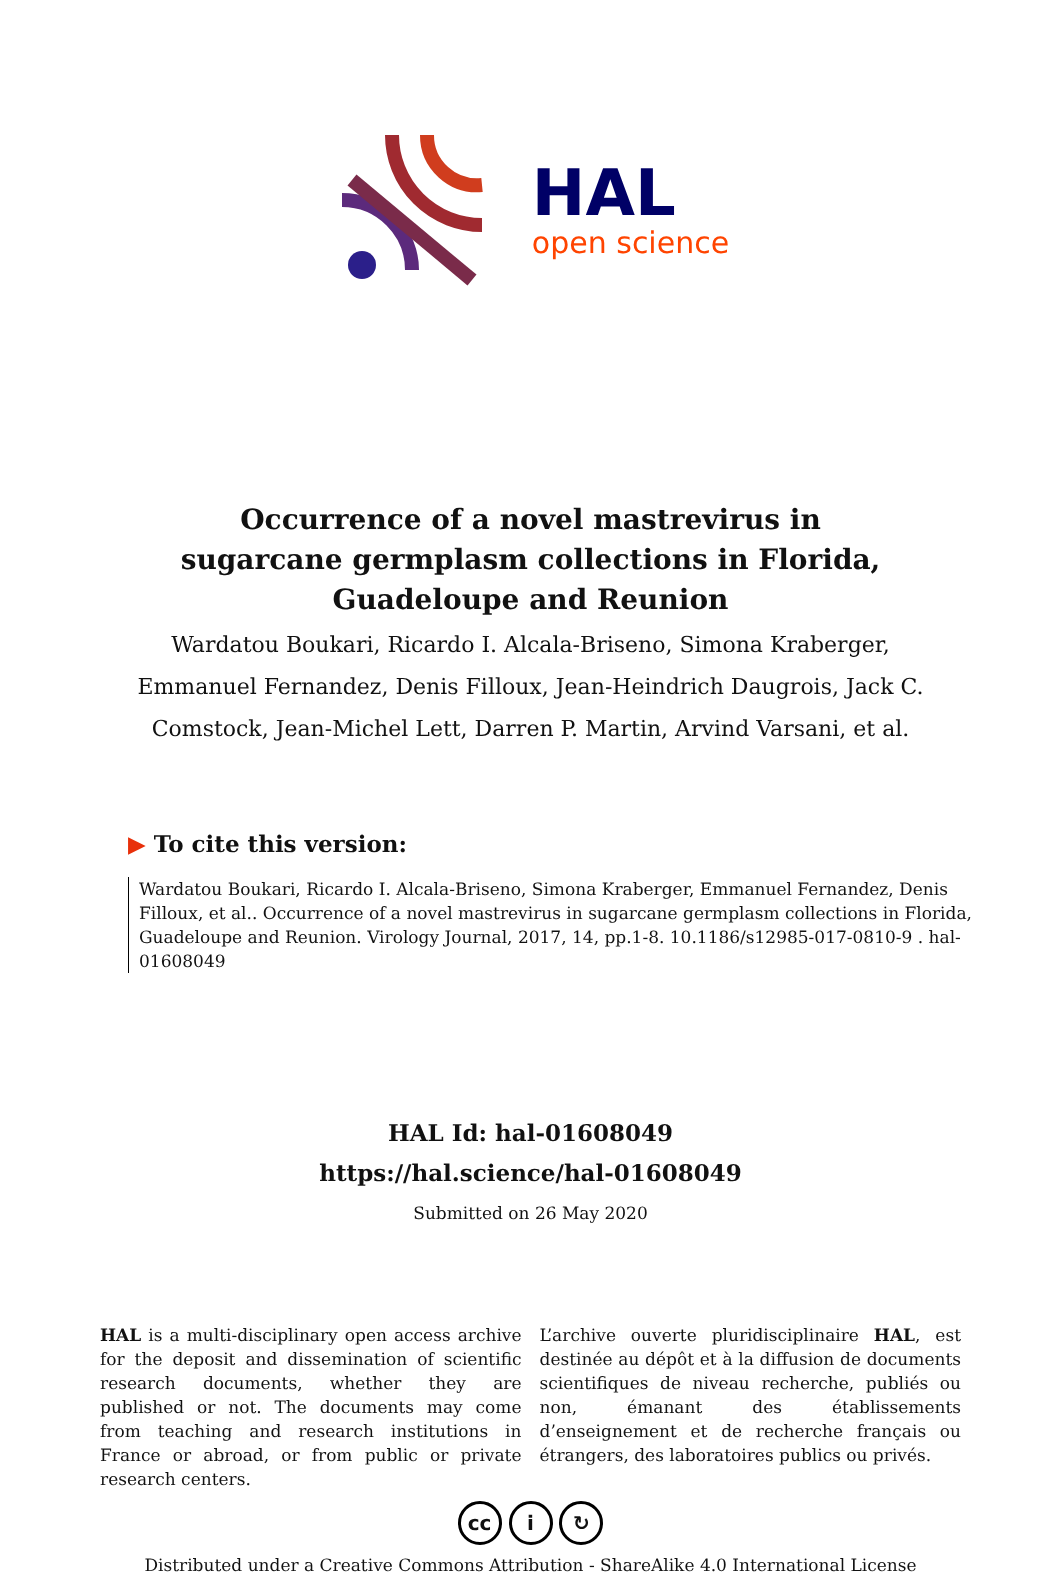HAL
open science
Occurrence of a novel mastrevirus in sugarcane germplasm collections in Florida, Guadeloupe and Reunion
Wardatou Boukari, Ricardo I. Alcala-Briseno, Simona Kraberger, Emmanuel Fernandez, Denis Filloux, Jean-Heindrich Daugrois, Jack C. Comstock, Jean-Michel Lett, Darren P. Martin, Arvind Varsani, et al.
▶ To cite this version:
Wardatou Boukari, Ricardo I. Alcala-Briseno, Simona Kraberger, Emmanuel Fernandez, Denis Filloux, et al.. Occurrence of a novel mastrevirus in sugarcane germplasm collections in Florida, Guadeloupe and Reunion. Virology Journal, 2017, 14, pp.1-8. 10.1186/s12985-017-0810-9 . hal-01608049
HAL Id: hal-01608049
https://hal.science/hal-01608049
Submitted on 26 May 2020
HAL is a multi-disciplinary open access archive for the deposit and dissemination of scientific research documents, whether they are published or not. The documents may come from teaching and research institutions in France or abroad, or from public or private research centers.
L’archive ouverte pluridisciplinaire HAL, est destinée au dépôt et à la diffusion de documents scientifiques de niveau recherche, publiés ou non, émanant des établissements d’enseignement et de recherche français ou étrangers, des laboratoires publics ou privés.
cc i ↻
Distributed under a Creative Commons Attribution - ShareAlike 4.0 International License